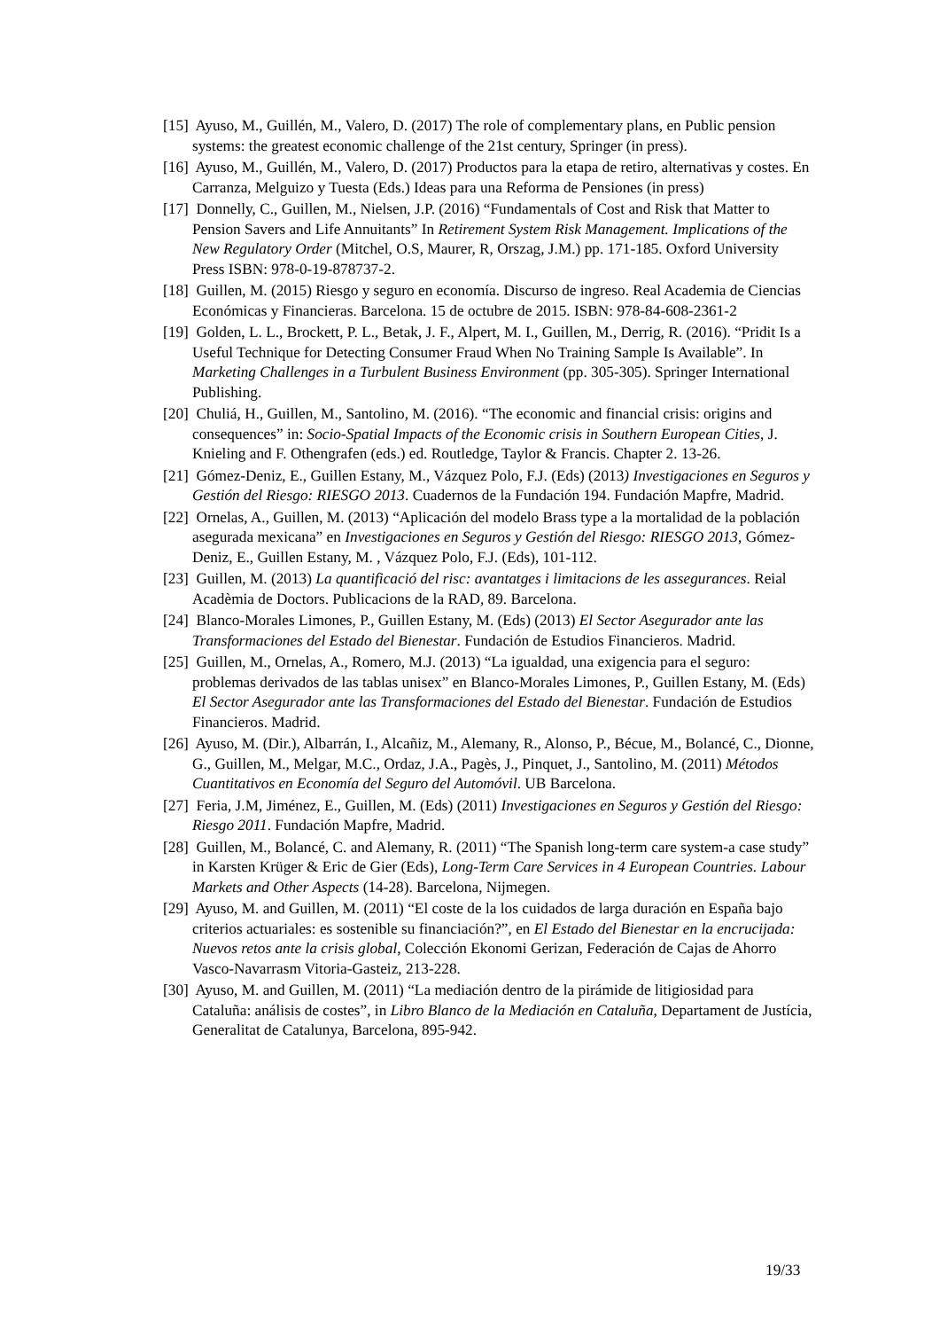[15] Ayuso, M., Guillén, M., Valero, D. (2017) The role of complementary plans, en Public pension systems: the greatest economic challenge of the 21st century, Springer (in press).
[16] Ayuso, M., Guillén, M., Valero, D. (2017) Productos para la etapa de retiro, alternativas y costes. En Carranza, Melguizo y Tuesta (Eds.) Ideas para una Reforma de Pensiones (in press)
[17] Donnelly, C., Guillen, M., Nielsen, J.P. (2016) “Fundamentals of Cost and Risk that Matter to Pension Savers and Life Annuitants” In Retirement System Risk Management. Implications of the New Regulatory Order (Mitchel, O.S, Maurer, R, Orszag, J.M.) pp. 171-185. Oxford University Press ISBN: 978-0-19-878737-2.
[18] Guillen, M. (2015) Riesgo y seguro en economía. Discurso de ingreso. Real Academia de Ciencias Económicas y Financieras. Barcelona. 15 de octubre de 2015. ISBN: 978-84-608-2361-2
[19] Golden, L. L., Brockett, P. L., Betak, J. F., Alpert, M. I., Guillen, M., Derrig, R. (2016). “Pridit Is a Useful Technique for Detecting Consumer Fraud When No Training Sample Is Available”. In Marketing Challenges in a Turbulent Business Environment (pp. 305-305). Springer International Publishing.
[20] Chuliá, H., Guillen, M., Santolino, M. (2016). “The economic and financial crisis: origins and consequences” in: Socio-Spatial Impacts of the Economic crisis in Southern European Cities, J. Knieling and F. Othengrafen (eds.) ed. Routledge, Taylor & Francis. Chapter 2. 13-26.
[21] Gómez-Deniz, E., Guillen Estany, M., Vázquez Polo, F.J. (Eds) (2013) Investigaciones en Seguros y Gestión del Riesgo: RIESGO 2013. Cuadernos de la Fundación 194. Fundación Mapfre, Madrid.
[22] Ornelas, A., Guillen, M. (2013) “Aplicación del modelo Brass type a la mortalidad de la población asegurada mexicana” en Investigaciones en Seguros y Gestión del Riesgo: RIESGO 2013, Gómez-Deniz, E., Guillen Estany, M. , Vázquez Polo, F.J. (Eds), 101-112.
[23] Guillen, M. (2013) La quantificació del risc: avantatges i limitacions de les assegurances. Reial Acadèmia de Doctors. Publicacions de la RAD, 89. Barcelona.
[24] Blanco-Morales Limones, P., Guillen Estany, M. (Eds) (2013) El Sector Asegurador ante las Transformaciones del Estado del Bienestar. Fundación de Estudios Financieros. Madrid.
[25] Guillen, M., Ornelas, A., Romero, M.J. (2013) “La igualdad, una exigencia para el seguro: problemas derivados de las tablas unisex” en Blanco-Morales Limones, P., Guillen Estany, M. (Eds) El Sector Asegurador ante las Transformaciones del Estado del Bienestar. Fundación de Estudios Financieros. Madrid.
[26] Ayuso, M. (Dir.), Albarrán, I., Alcañiz, M., Alemany, R., Alonso, P., Bécue, M., Bolancé, C., Dionne, G., Guillen, M., Melgar, M.C., Ordaz, J.A., Pagès, J., Pinquet, J., Santolino, M. (2011) Métodos Cuantitativos en Economía del Seguro del Automóvil. UB Barcelona.
[27] Feria, J.M, Jiménez, E., Guillen, M. (Eds) (2011) Investigaciones en Seguros y Gestión del Riesgo: Riesgo 2011. Fundación Mapfre, Madrid.
[28] Guillen, M., Bolancé, C. and Alemany, R. (2011) “The Spanish long-term care system-a case study” in Karsten Krüger & Eric de Gier (Eds), Long-Term Care Services in 4 European Countries. Labour Markets and Other Aspects (14-28). Barcelona, Nijmegen.
[29] Ayuso, M. and Guillen, M. (2011) “El coste de la los cuidados de larga duración en España bajo criterios actuariales: es sostenible su financiación?”, en El Estado del Bienestar en la encrucijada: Nuevos retos ante la crisis global, Colección Ekonomi Gerizan, Federación de Cajas de Ahorro Vasco-Navarrasm Vitoria-Gasteiz, 213-228.
[30] Ayuso, M. and Guillen, M. (2011) “La mediación dentro de la pirámide de litigiosidad para Cataluña: análisis de costes”, in Libro Blanco de la Mediación en Cataluña, Departament de Justícia, Generalitat de Catalunya, Barcelona, 895-942.
19/33